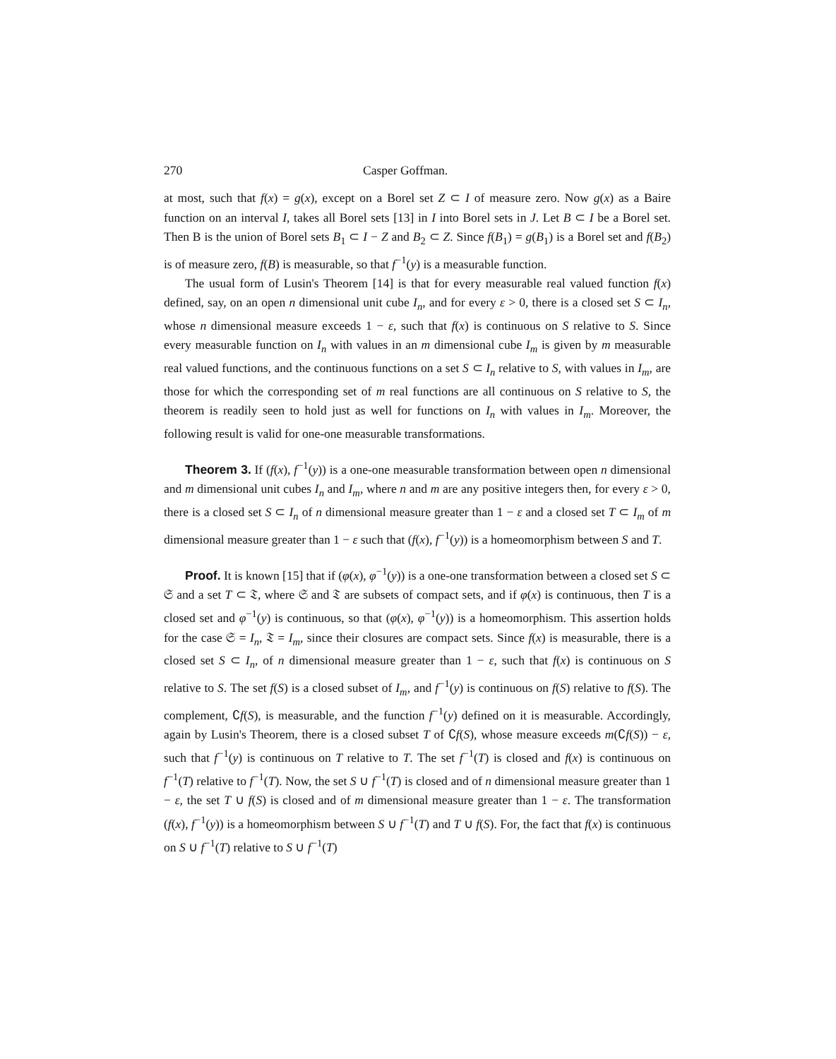270 Casper Goffman.
at most, such that f(x) = g(x), except on a Borel set Z ⊂ I of measure zero. Now g(x) as a Baire function on an interval I, takes all Borel sets [13] in I into Borel sets in J. Let B ⊂ I be a Borel set. Then B is the union of Borel sets B<sub>1</sub> ⊂ I − Z and B<sub>2</sub> ⊂ Z. Since f(B<sub>1</sub>) = g(B<sub>1</sub>) is a Borel set and f(B<sub>2</sub>) is of measure zero, f(B) is measurable, so that f<sup>−1</sup>(y) is a measurable function.
The usual form of Lusin's Theorem [14] is that for every measurable real valued function f(x) defined, say, on an open n dimensional unit cube I<sub>n</sub>, and for every ε > 0, there is a closed set S ⊂ I<sub>n</sub>, whose n dimensional measure exceeds 1 − ε, such that f(x) is continuous on S relative to S. Since every measurable function on I<sub>n</sub> with values in an m dimensional cube I<sub>m</sub> is given by m measurable real valued functions, and the continuous functions on a set S ⊂ I<sub>n</sub> relative to S, with values in I<sub>m</sub>, are those for which the corresponding set of m real functions are all continuous on S relative to S, the theorem is readily seen to hold just as well for functions on I<sub>n</sub> with values in I<sub>m</sub>. Moreover, the following result is valid for one-one measurable transformations.
Theorem 3. If (f(x), f<sup>−1</sup>(y)) is a one-one measurable transformation between open n dimensional and m dimensional unit cubes I<sub>n</sub> and I<sub>m</sub>, where n and m are any positive integers then, for every ε > 0, there is a closed set S ⊂ I<sub>n</sub> of n dimensional measure greater than 1 − ε and a closed set T ⊂ I<sub>m</sub> of m dimensional measure greater than 1 − ε such that (f(x), f<sup>−1</sup>(y)) is a homeomorphism between S and T.
Proof. It is known [15] that if (φ(x), φ<sup>−1</sup>(y)) is a one-one transformation between a closed set S ⊂ 𝔖 and a set T ⊂ 𝔗, where 𝔖 and 𝔗 are subsets of compact sets, and if φ(x) is continuous, then T is a closed set and φ<sup>−1</sup>(y) is continuous, so that (φ(x), φ<sup>−1</sup>(y)) is a homeomorphism. This assertion holds for the case 𝔖 = I<sub>n</sub>, 𝔗 = I<sub>m</sub>, since their closures are compact sets. Since f(x) is measurable, there is a closed set S ⊂ I<sub>n</sub>, of n dimensional measure greater than 1 − ε, such that f(x) is continuous on S relative to S. The set f(S) is a closed subset of I<sub>m</sub>, and f<sup>−1</sup>(y) is continuous on f(S) relative to f(S). The complement, ∁f(S), is measurable, and the function f<sup>−1</sup>(y) defined on it is measurable. Accordingly, again by Lusin's Theorem, there is a closed subset T of ∁f(S), whose measure exceeds m(∁f(S)) − ε, such that f<sup>−1</sup>(y) is continuous on T relative to T. The set f<sup>−1</sup>(T) is closed and f(x) is continuous on f<sup>−1</sup>(T) relative to f<sup>−1</sup>(T). Now, the set S ∪ f<sup>−1</sup>(T) is closed and of n dimensional measure greater than 1 − ε, the set T ∪ f(S) is closed and of m dimensional measure greater than 1 − ε. The transformation (f(x), f<sup>−1</sup>(y)) is a homeomorphism between S ∪ f<sup>−1</sup>(T) and T ∪ f(S). For, the fact that f(x) is continuous on S ∪ f<sup>−1</sup>(T) relative to S ∪ f<sup>−1</sup>(T)